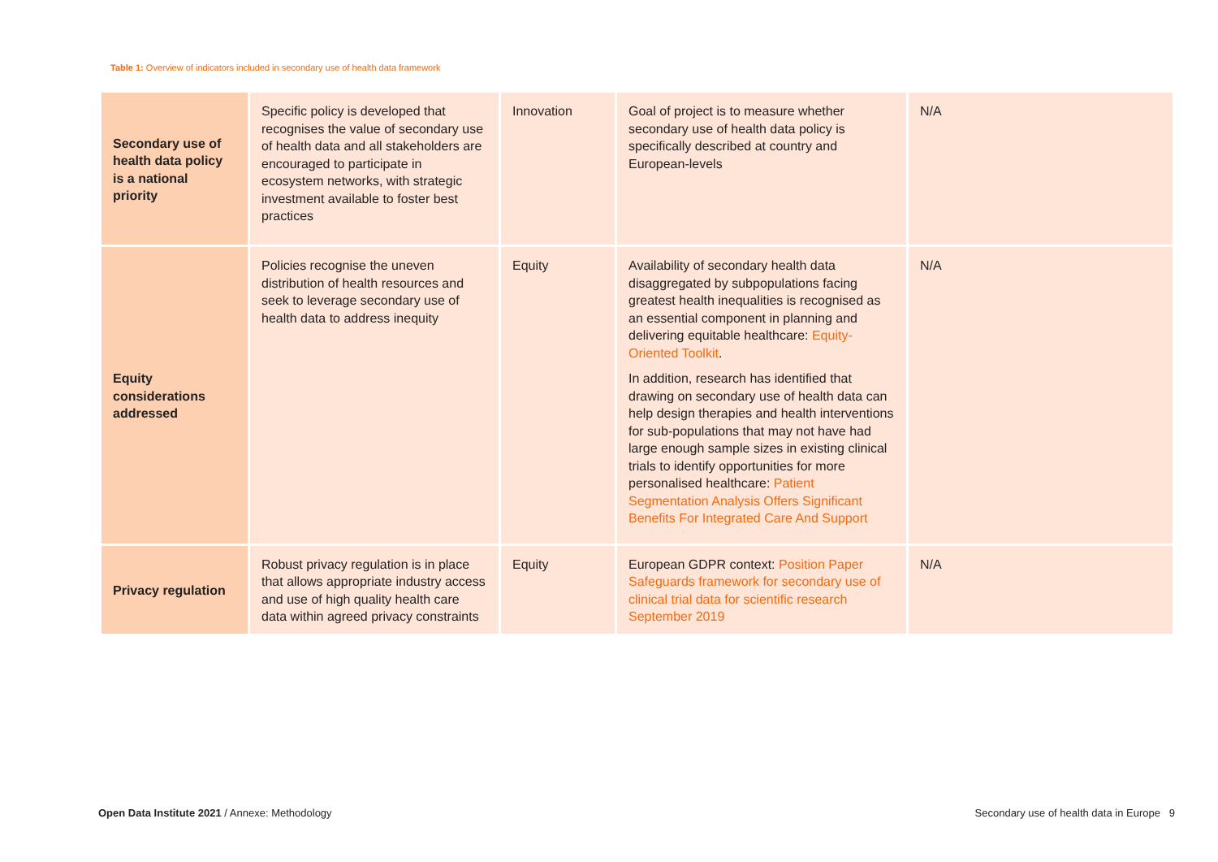Table 1: Overview of indicators included in secondary use of health data framework
| Secondary use of health data policy is a national priority | Specific policy is developed that recognises the value of secondary use of health data and all stakeholders are encouraged to participate in ecosystem networks, with strategic investment available to foster best practices | Innovation | Goal of project is to measure whether secondary use of health data policy is specifically described at country and European-levels | N/A |
| Equity considerations addressed | Policies recognise the uneven distribution of health resources and seek to leverage secondary use of health data to address inequity | Equity | Availability of secondary health data disaggregated by subpopulations facing greatest health inequalities is recognised as an essential component in planning and delivering equitable healthcare: Equity-Oriented Toolkit . In addition, research has identified that drawing on secondary use of health data can help design therapies and health interventions for sub-populations that may not have had large enough sample sizes in existing clinical trials to identify opportunities for more personalised healthcare: Patient Segmentation Analysis Offers Significant Benefits For Integrated Care And Support | N/A |
| Privacy regulation | Robust privacy regulation is in place that allows appropriate industry access and use of high quality health care data within agreed privacy constraints | Equity | European GDPR context: Position Paper Safeguards framework for secondary use of clinical trial data for scientific research September 2019 | N/A |
Open Data Institute 2021 / Annexe: Methodology
Secondary use of health data in Europe 9